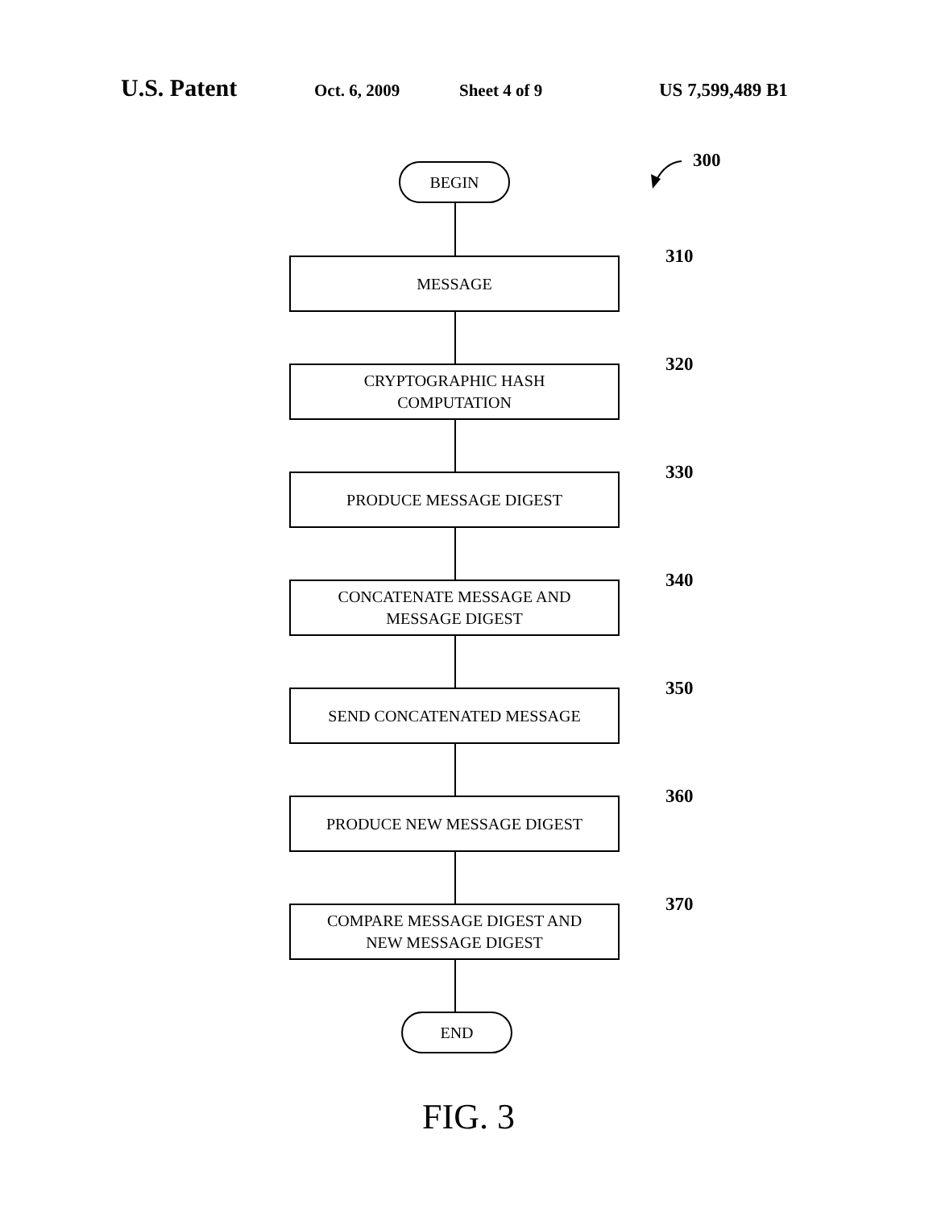U.S. Patent Oct. 6, 2009 Sheet 4 of 9 US 7,599,489 B1
300
BEGIN
MESSAGE 310
CRYPTOGRAPHIC HASH
COMPUTATION
320
PRODUCE MESSAGE DIGEST 330
CONCATENATE MESSAGE AND
MESSAGE DIGEST
340
SEND CONCATENATED MESSAGE 350
PRODUCE NEW MESSAGE DIGEST 360
COMPARE MESSAGE DIGEST AND
NEW MESSAGE DIGEST
370
END
FIG. 3